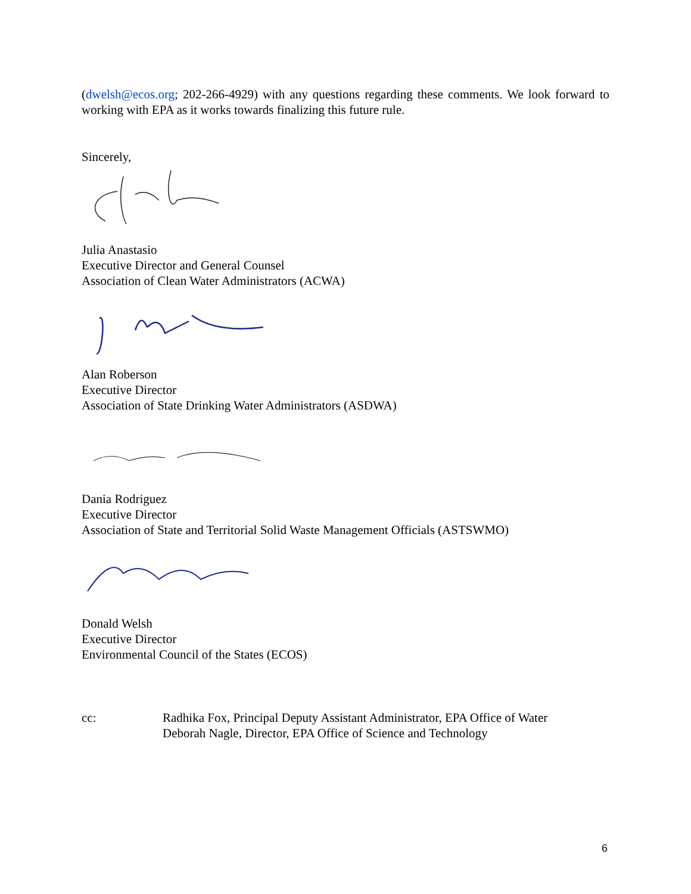(dwelsh@ecos.org; 202-266-4929) with any questions regarding these comments. We look forward to working with EPA as it works towards finalizing this future rule.
Sincerely,
Julia Anastasio
Executive Director and General Counsel
Association of Clean Water Administrators (ACWA)
Alan Roberson
Executive Director
Association of State Drinking Water Administrators (ASDWA)
Dania Rodriguez
Executive Director
Association of State and Territorial Solid Waste Management Officials (ASTSWMO)
Donald Welsh
Executive Director
Environmental Council of the States (ECOS)
cc: Radhika Fox, Principal Deputy Assistant Administrator, EPA Office of Water
Deborah Nagle, Director, EPA Office of Science and Technology
6